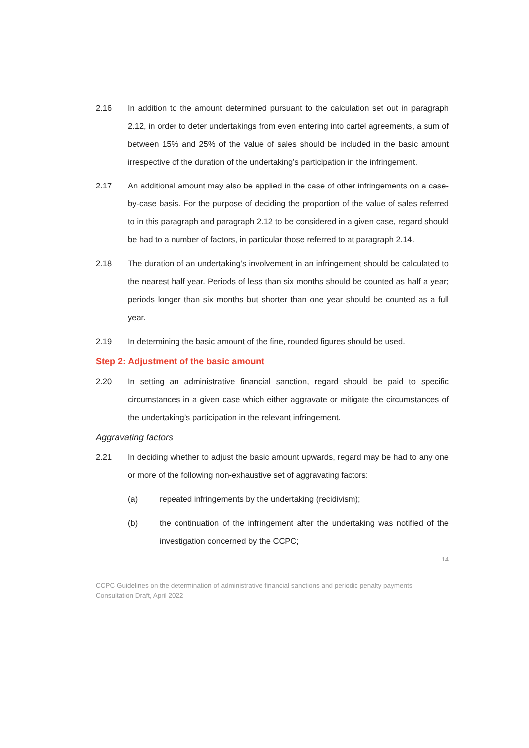2.16 In addition to the amount determined pursuant to the calculation set out in paragraph 2.12, in order to deter undertakings from even entering into cartel agreements, a sum of between 15% and 25% of the value of sales should be included in the basic amount irrespective of the duration of the undertaking’s participation in the infringement.
2.17 An additional amount may also be applied in the case of other infringements on a case-by-case basis. For the purpose of deciding the proportion of the value of sales referred to in this paragraph and paragraph 2.12 to be considered in a given case, regard should be had to a number of factors, in particular those referred to at paragraph 2.14.
2.18 The duration of an undertaking’s involvement in an infringement should be calculated to the nearest half year. Periods of less than six months should be counted as half a year; periods longer than six months but shorter than one year should be counted as a full year.
2.19 In determining the basic amount of the fine, rounded figures should be used.
Step 2: Adjustment of the basic amount
2.20 In setting an administrative financial sanction, regard should be paid to specific circumstances in a given case which either aggravate or mitigate the circumstances of the undertaking’s participation in the relevant infringement.
Aggravating factors
2.21 In deciding whether to adjust the basic amount upwards, regard may be had to any one or more of the following non-exhaustive set of aggravating factors:
(a) repeated infringements by the undertaking (recidivism);
(b) the continuation of the infringement after the undertaking was notified of the investigation concerned by the CCPC;
14
CCPC Guidelines on the determination of administrative financial sanctions and periodic penalty payments
Consultation Draft, April 2022